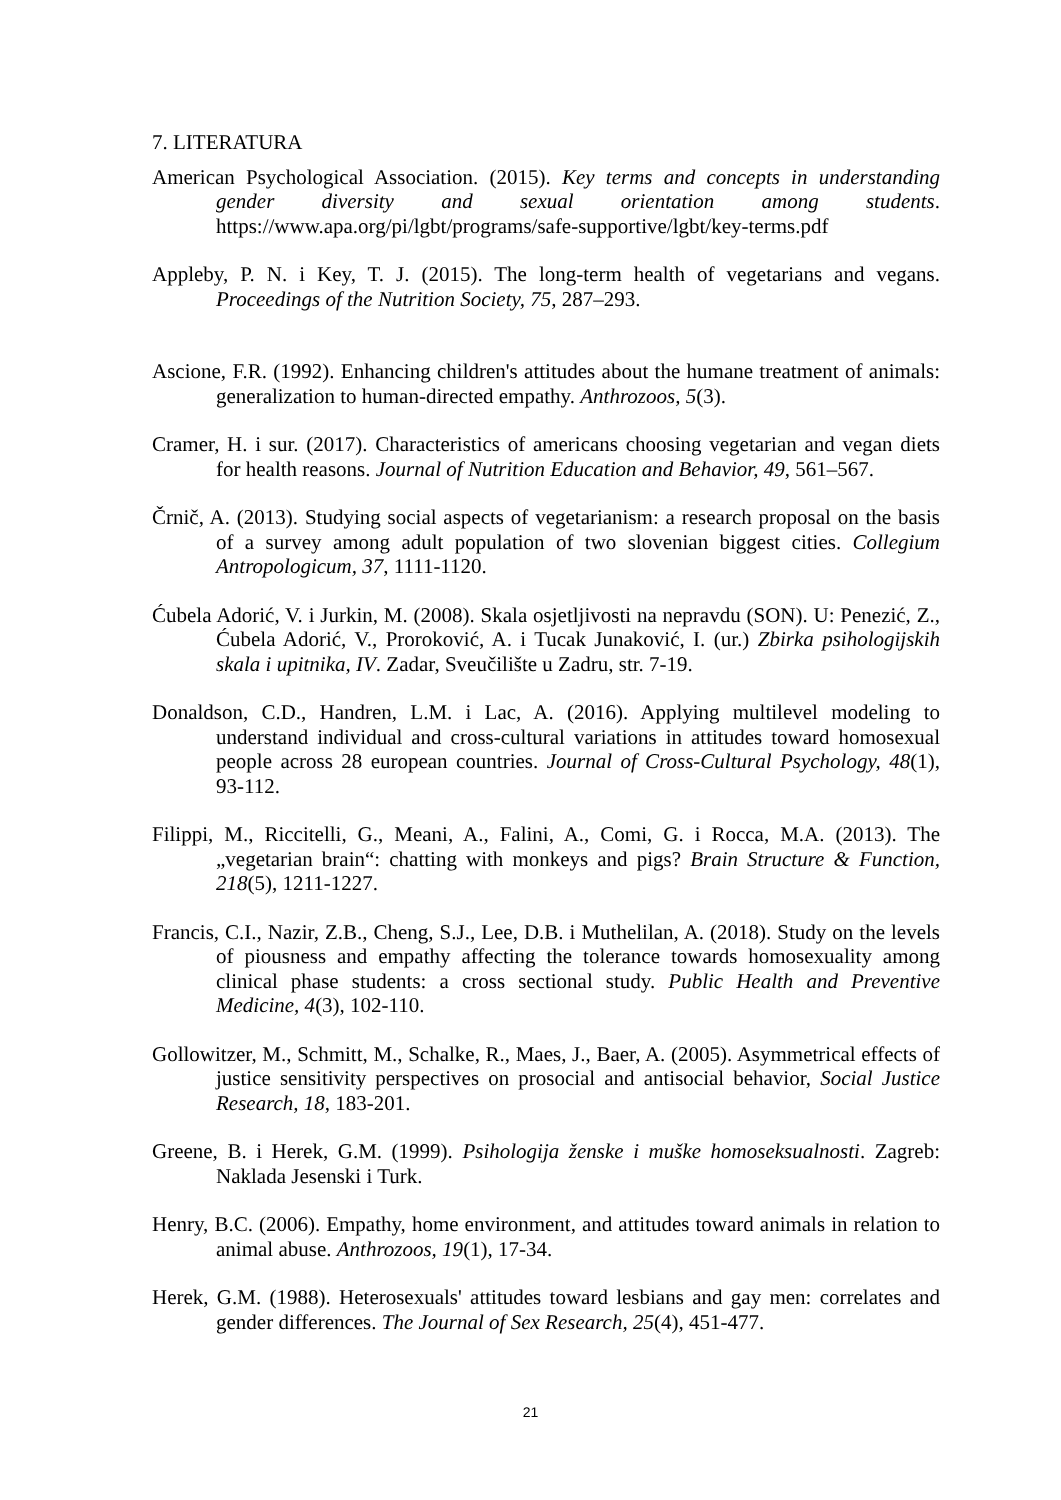7. LITERATURA
American Psychological Association. (2015). Key terms and concepts in understanding gender diversity and sexual orientation among students. https://www.apa.org/pi/lgbt/programs/safe-supportive/lgbt/key-terms.pdf
Appleby, P. N. i Key, T. J. (2015). The long-term health of vegetarians and vegans. Proceedings of the Nutrition Society, 75, 287–293.
Ascione, F.R. (1992). Enhancing children's attitudes about the humane treatment of animals: generalization to human-directed empathy. Anthrozoos, 5(3).
Cramer, H. i sur. (2017). Characteristics of americans choosing vegetarian and vegan diets for health reasons. Journal of Nutrition Education and Behavior, 49, 561–567.
Črnič, A. (2013). Studying social aspects of vegetarianism: a research proposal on the basis of a survey among adult population of two slovenian biggest cities. Collegium Antropologicum, 37, 1111-1120.
Ćubela Adorić, V. i Jurkin, M. (2008). Skala osjetljivosti na nepravdu (SON). U: Penezić, Z., Ćubela Adorić, V., Proroković, A. i Tucak Junaković, I. (ur.) Zbirka psihologijskih skala i upitnika, IV. Zadar, Sveučilište u Zadru, str. 7-19.
Donaldson, C.D., Handren, L.M. i Lac, A. (2016). Applying multilevel modeling to understand individual and cross-cultural variations in attitudes toward homosexual people across 28 european countries. Journal of Cross-Cultural Psychology, 48(1), 93-112.
Filippi, M., Riccitelli, G., Meani, A., Falini, A., Comi, G. i Rocca, M.A. (2013). The „vegetarian brain“: chatting with monkeys and pigs? Brain Structure & Function, 218(5), 1211-1227.
Francis, C.I., Nazir, Z.B., Cheng, S.J., Lee, D.B. i Muthelilan, A. (2018). Study on the levels of piousness and empathy affecting the tolerance towards homosexuality among clinical phase students: a cross sectional study. Public Health and Preventive Medicine, 4(3), 102-110.
Gollowitzer, M., Schmitt, M., Schalke, R., Maes, J., Baer, A. (2005). Asymmetrical effects of justice sensitivity perspectives on prosocial and antisocial behavior, Social Justice Research, 18, 183-201.
Greene, B. i Herek, G.M. (1999). Psihologija ženske i muške homoseksualnosti. Zagreb: Naklada Jesenski i Turk.
Henry, B.C. (2006). Empathy, home environment, and attitudes toward animals in relation to animal abuse. Anthrozoos, 19(1), 17-34.
Herek, G.M. (1988). Heterosexuals' attitudes toward lesbians and gay men: correlates and gender differences. The Journal of Sex Research, 25(4), 451-477.
21